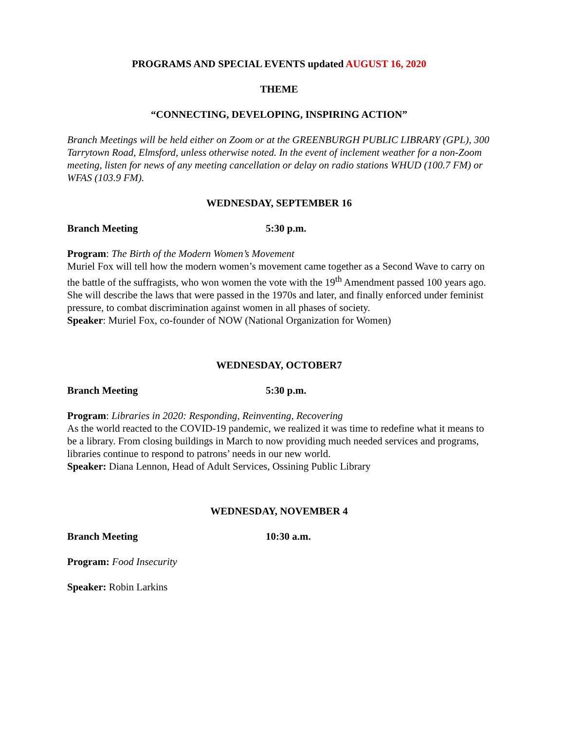PROGRAMS AND SPECIAL EVENTS updated AUGUST 16, 2020
THEME
“CONNECTING, DEVELOPING, INSPIRING ACTION”
Branch Meetings will be held either on Zoom or at the GREENBURGH PUBLIC LIBRARY (GPL), 300 Tarrytown Road, Elmsford, unless otherwise noted. In the event of inclement weather for a non-Zoom meeting, listen for news of any meeting cancellation or delay on radio stations WHUD (100.7 FM) or WFAS (103.9 FM).
WEDNESDAY, SEPTEMBER 16
Branch Meeting 5:30 p.m.
Program: The Birth of the Modern Women’s Movement
Muriel Fox will tell how the modern women’s movement came together as a Second Wave to carry on the battle of the suffragists, who won women the vote with the 19<sup>th</sup> Amendment passed 100 years ago. She will describe the laws that were passed in the 1970s and later, and finally enforced under feminist pressure, to combat discrimination against women in all phases of society.
Speaker: Muriel Fox, co-founder of NOW (National Organization for Women)
WEDNESDAY, OCTOBER7
Branch Meeting 5:30 p.m.
Program: Libraries in 2020: Responding, Reinventing, Recovering
As the world reacted to the COVID-19 pandemic, we realized it was time to redefine what it means to be a library. From closing buildings in March to now providing much needed services and programs, libraries continue to respond to patrons’ needs in our new world.
Speaker: Diana Lennon, Head of Adult Services, Ossining Public Library
WEDNESDAY, NOVEMBER 4
Branch Meeting 10:30 a.m.
Program: Food Insecurity
Speaker: Robin Larkins